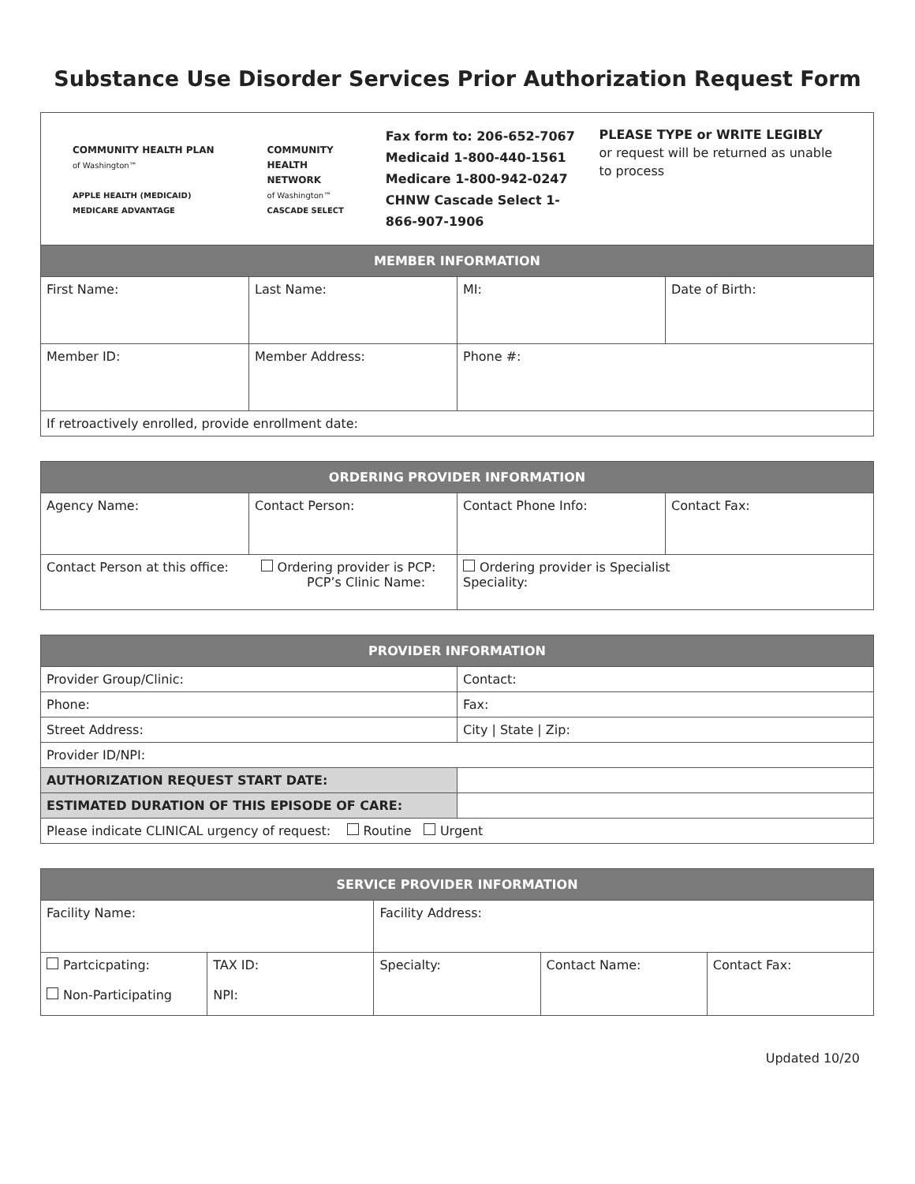Substance Use Disorder Services Prior Authorization Request Form
| COMMUNITY HEALTH PLAN of Washington™ APPLE HEALTH (MEDICAID) MEDICARE ADVANTAGE COMMUNITY HEALTH NETWORK of Washington™ CASCADE SELECT Fax form to: 206-652-7067 Medicaid 1-800-440-1561 Medicare 1-800-942-0247 CHNW Cascade Select 1-866-907-1906 PLEASE TYPE or WRITE LEGIBLY or request will be returned as unable to process | | | |
| MEMBER INFORMATION | | | |
| First Name: | Last Name: | MI: | Date of Birth: |
| Member ID: | Member Address: | Phone #: | |
| If retroactively enrolled, provide enrollment date: | | | |
| ORDERING PROVIDER INFORMATION | | | |
| --- | --- | --- | --- |
| Agency Name: | Contact Person: | Contact Phone Info: | Contact Fax: |
| Contact Person at this office: Ordering provider is PCP: PCP’s Clinic Name: | | Ordering provider is Specialist Speciality: | |
| PROVIDER INFORMATION | |
| --- | --- |
| Provider Group/Clinic: | Contact: |
| Phone: | Fax: |
| Street Address: | City / State / Zip: |
| Provider ID/NPI: | |
| AUTHORIZATION REQUEST START DATE: | |
| ESTIMATED DURATION OF THIS EPISODE OF CARE: | |
| Please indicate CLINICAL urgency of request: Routine Urgent | |
| SERVICE PROVIDER INFORMATION | | | | |
| --- | --- | --- | --- | --- |
| Facility Name: | | Facility Address: | | |
| Partcicpating: Non-Participating | TAX ID: NPI: | Specialty: | Contact Name: | Contact Fax: |
Updated 10/20